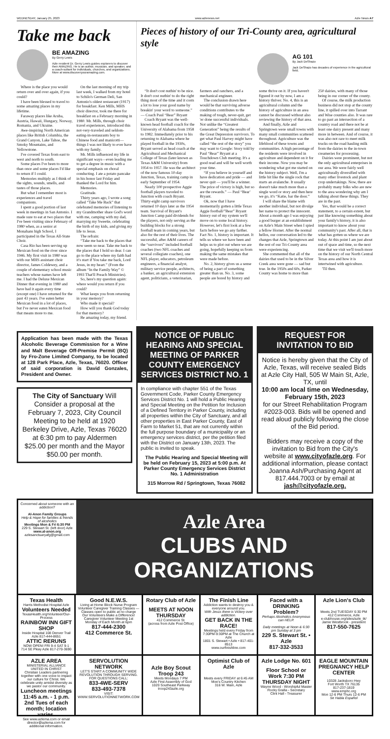WEDNESDAY, January 25, 2023 www.azlenews.net Azle News A7
Take me back
BE AMAZING
By Gerry Lewis
Azle resident Dr. Gerry Lewis guides explorers to discover their AMAZING. He is an author, musician, and speaker, and a coach-sultant for individuals, churches, and organizations. More at www.discoveryouramazing.com.
Where is the place you would return over and over again, if you could?
I have been blessed to travel to some amazing places in my lifetime.
Faraway places like Aruba, Austria, Hawaii, Hungary, Norway, Romania, and Ukraine.
Awe-inspiring North American places like British Columbia, the Grand Canyon, Lake Tahoe, the Smoky Mountains, and Yellowstone.
I've covered Texas from east to west and north to south.
Some places I've been to more than once and some places I'd like to return if I could.
Memories multiply as I think of the sights, sounds, smells, and tastes of those places.
But what I remember most is experiences and travel companions.
I spent a good portion of last week in meetings in San Antonio. I made sure to eat at two places that I've been visiting since February of 1980 when, as a senior at Monahans high School, I participated in the Texas All-State Choir.
Casa Rio has been serving up Mexican food on the river since 1946. My first visit in 1980 was with our MHS assistant choir director, James Coldewey, and a couple of elementary school music teachers whose names have left me. I had the Deluxe Mexican Dinner that evening in 1980 and have had it again every time (except one) I have returned for the past 43 years. I've eaten better Mexican food in a lot of places, but I've never eaten Mexican food that means more to me.
On the last morning of my trip last week, I walked from my hotel to Schilo's German Deli, San Antonio's oldest restaurant (1917) for breakfast. Ken Mills, MHS choir director, took me there for breakfast on a February morning in 1980. Mr. Mills, through choir travel experiences, introduced this not-very-traveled and seldom-eating-in-restaurants boy to Chinese food and manicotti—things I was not likely to ever have with my family.
Mr. Mills influenced my life in significant ways—even leading me to get a degree in music with a special emphasis on choral conducting. I ate a potato pancake in his honor last Friday and thanked the Lord for him.
Memories.
Gratitude.
Thirty years ago, I wrote a song called “Take Me Back” that celebrated memories of listening to my Grandmother share God's word with me, camping with my dad, marrying my Sweetie, celebrating the birth of my kids, and giving my life to Jesus.
The refrain:
“Take me back to the places that now seem so near. Take me back to the places that I hold so dear. I can go to the place where my faith had it's start if You take me back, Lord Jesus, in my heart.” (From the album “In the Family Way” © 1993 That'll Preach Ministries).
So, here's my question again: where would you return if you could?
What keeps you from returning in your memory?
Who made it special?
How will you thank God today for that memory?
Be amazing today, my friend.
Pieces of history of our Tri-County area, agricultural style
AG 101
By Jack DeShazo
Jack DeShazo has decades of experience in the agricultural field.
“It don't cost nuthin' to be nice. It don't cost nuthin' to do the right thing most of the time and it costs a lot to lose your good name by breakin' your word to someone.” — Coach Paul “Bear” Bryant
Coach Bryant was the well-known head football coach for the University of Alabama from 1958 to 1982. Immediately prior to his returning to Alabama where he played football in the 1930s, Bryant served as head coach at the Agricultural and Mechanical College of Texas (later known as Texas A&M University) from 1954 to 1957. He was the architect of the now famous 10-day Junction, Texas, training camp in early September of 1954.
Nearly 100 prospective Aggie football players traveled to Junction with coach Bryant. Thirty-eight camp survivors returned 10 days later as the 1954 team. Survival of Bryant's Junction Camp paid dividends for the players, not only serving as the building blocks for a strong football team in coming years, but also for the rest of their lives. The successful, after A&M careers of the “survivors” included football coaches (two NFL coaches and several collegiate coaches), one NFL player, educators, petroleum engineers, a financial analyst, military service people, architects, a banker, an agricultural extension agent, politicians, a veterinarian, farmers and ranchers, and a mechanical engineer.
The conclusion drawn here would be that surviving adverse conditions contributes to the making of tough, never-quit, get 'er done successful individuals. Not unlike the “Greatest Generation” being the results of the Great Depression survivors. To get what Paul Harvey might have called “the rest of the story” you may want to Google: Story told by Paul “Bear” Bryant at a Touchdown Club meeting. It's a good read and will be well worth your time.
“If you believe in yourself and have dedication and pride — and never quit — you'll be a winner. The price of victory is high, but so are the rewards.” — Paul “Bear' Bryant.
Ok, now that I have momentarily gotten a little Texas Aggie football/”Bear” Bryant history out of my system we'll move on to some local history. However, let's first look at a few facts before we go any farther. Fact No. 1, history is important. It tells us where we have been and helps us to plot out where we are going, hopefully keeping us from making the same mistakes that were made before.
No. 2, history gives us a sense of being a part of something greater than us. No. 3, some people are bored by history and some thrive on it. If you haven't figured it out by now, I am a history thriver. No. 4, this is an agricultural column and the history of agriculture in an area cannot be discussed without also reviewing the history of that area.
And finally, Azle and Springtown were small towns with many small communities scattered throughout. Agriculture was the lifeblood of these towns and communities. A high percentage of the residents were involved in agriculture and dependent on it for their income. Now you may be wondering what got me started on the history subject. Well, I'm a little bit like the single rock that starts an avalanche. It usually doesn't take much more than a single word or story and then here we go, it's “Katie, bar the door.”
I will share the blame with another individual, but not divulge her name to protect the innocent. About a month ago I was enjoying a good burger at an establishment on Azle's Main Street when I spied a fellow Hornet. After the normal hellos, our conversation led to the changes that Azle, Springtown and the rest of our Tri-County area were experiencing.
She commented that all of the dairies that used to be in the Silver Creek area were gone — sad but true. In the 1950s and 60s, Parker County was home to more than 250 dairies, with many of those being in our corner of the county.
Of course, the milk production business did not stop at the county line, it spilled over into Tarrant and Wise counties also. It was rare to go past an intersection of a country road and there not be at least one dairy present and many more in between. And of course, it was also not rare to meet milk trucks on the road hauling milk from the dairies to the in-town creameries for processing.
Dairies were prominent, but not the only agricultural enterprises in our area. We were fairly well agriculturally diversified with many other livestock and plant crop undertakings. Now, there are probably many folks who are new to the area wondering why am I talking about these things. They are in the past.
Yes, that would be a correct statement, to a certain extent, but just like knowing something about your family's history, it is also important to know about your community's past. After all, that is what has gotten us where we are today. At this point I am just about out of space and time, so the next time that we visit we'll touch more on the history of our North Central Texas area and how it is intertwined with agriculture.
'Til then.
Application has been made with the Texas Alcoholic Beverage Commission for a Wine and Malt Beverage Off-Premise Permit (BQ) by Fro-Zone Limited Company, to be located at 128 Park Place, Azle, Texas, 76020. Officer of said corporation is David Gonzales, President and Owner.
The City of Sanctuary Will Consider a proposal at the February 7, 2023, City Council Meeting to be held at 1920 Berkeley Drive, Azle, Texas 76020 at 6:30 pm to pay Aldermen $25.00 per month and the Mayor $50.00 per month.
NOTICE OF PUBLIC HEARING AND SPECIAL MEETING OF PARKER COUNTY EMERGENCY SERVICES DISTRICT NO. 1
In compliance with chapter 551 of the Texas Government Code, Parker County Emergency Services District No. 1 will hold a Public Hearing and Special Meeting on the Petition for Inclusion of a Defined Territory in Parker County, including all properties within the City of Sanctuary, and all other properties in East Parker County, East of Farm to Market 51, that are not currently within the full purpose boundary of a municipality or an emergency services district, per the petition filed with the District on January 13th, 2023. The public is invited to speak.
The Public Hearing and Special Meeting will be held on February 15, 2023 at 5:00 p.m. At Parker County Emergency Services District No. 1 Administration
315 Morrow Rd / Springtown, Texas 76082
REQUEST FOR INVITATION TO BID
Notice is hereby given that the City of Azle, Texas, will receive sealed Bids at Azle City Hall, 505 W Main St, Azle, TX, until
10:00 am local time on Wednesday, February 15th, 2023
for our Street Rehabilitation Program #2023-003. Bids will be opened and read aloud publicly following the close of the Bid period.
Bidders may receive a copy of the invitation to Bid from the City's website at www.cityofazle.org. For additional information, please contact Joanna Ash/Purchasing Agent at 817.444.7003 or by email at jash@cityofazle.org.
Concerned about someone with an addiction?
Al-Anon Family Groups
Help & Hope for families & friends of alcoholics
Meetings Mon & Fri 6:30 PM
229 S. Stewart St. (left door) Azle
www.al-anon.org
azlesanctuaryafg@gmail.com
Azle Area
CLUBS AND ORGANIZATIONS
Texas Health
Harris Methodist Hospital Azle
Volunteers Needed
TexasHealth.org/Volunteer/Our-Process
RAINBOW INN GIFT SHOP
Inside Hospital 108 Denver Trail Azle 817-444-8651
ATTIC RERUNS
NOW OPEN! FRI 9-4 SAT 9-1 714 SE Pkwy Azle 817-270-3690
Good N.E.W.S.
Living at Home Block Nurse Program
Volunteer Caregiver Training Classes — Classes open to public at no charge
Our Volunteers Make a Difference!
Caregiver Volunteer Meeting 1st Monday of Each Month at 6pm
817-444-2300
412 Commerce St.
Rotary Club of Azle
MEETS AT NOON THURSDAY
412 Commerce St.
(across from Azle Post Office)
The Finish Line
Addiction wants to destroy you & everyone around you.
With Jesus there is Victory over addiction.
GET BACK IN THE RACE!
Meetings held every Friday from 7:30PM-9:30PM at The Church at Azle
1801 S. Stewart • Azle • 817-401-8513
www.ourfinishline.com
Faced with a DRINKING Problem?
Perhaps Alcoholics Anonymous can HELP.
Daily meetings at Noon & 6:30 pm Sunday at 3 pm
229 S. Stewart St. • Azle
817-332-3533
Azle Lion's Club
Meets 2nd TUESDAY 6:30 PM
412 Commerce, Azle
e-clubhouse.org/sites/azle_tk/
Jamie Westbrook - president
817-550-7625
AZLE AREA
MINISTERIAL ALLIANCE UNITED IN CHRIST
Christian Leaders partnering together with one voice to impact our culture for Christ. We celebrate unity amidst diversity as we pastor our community.
Luncheon meetings 11:45 a.m. - 1 p.m. 2nd Tues of each month; location varies.
See www.azlema.com or email director@azlema.com for additional information.
SERVOLUTION NETWORK
LET'S START A COMMUNITY WIDE REVOLUTION THROUGH SERVING.
FOR QUESTIONS CALL:
833-4WE-SERV
833-493-7378
VISIT: WWW.SERVOLUTIONNETWORK.COM
Azle Boy Scout Troop 243
Meets Mondays 7 PM
Azle First Assembly of God
1020 Southeast Parkway
troop243azle.org
Optimist Club of Azle
Meets every FRIDAY at 6:45 AM
Moe's Country Kitchen
316 W. Main, Azle
Azle Lodge No. 601
Floor School or Work 7:30 PM THURSDAY NIGHT
Wayne Wood - Worshipful Master
Rocky Gralla - Secretary
Clint Hall - Treasurer
EAGLE MOUNTAIN PREGNANCY HELP CENTER
10328 Jacksboro Hwy
Fort Worth TX 76135
817-237-1819
www.emphc.org
Mon 12-6 PM Thurs 12-6 PM
Se Habla Español